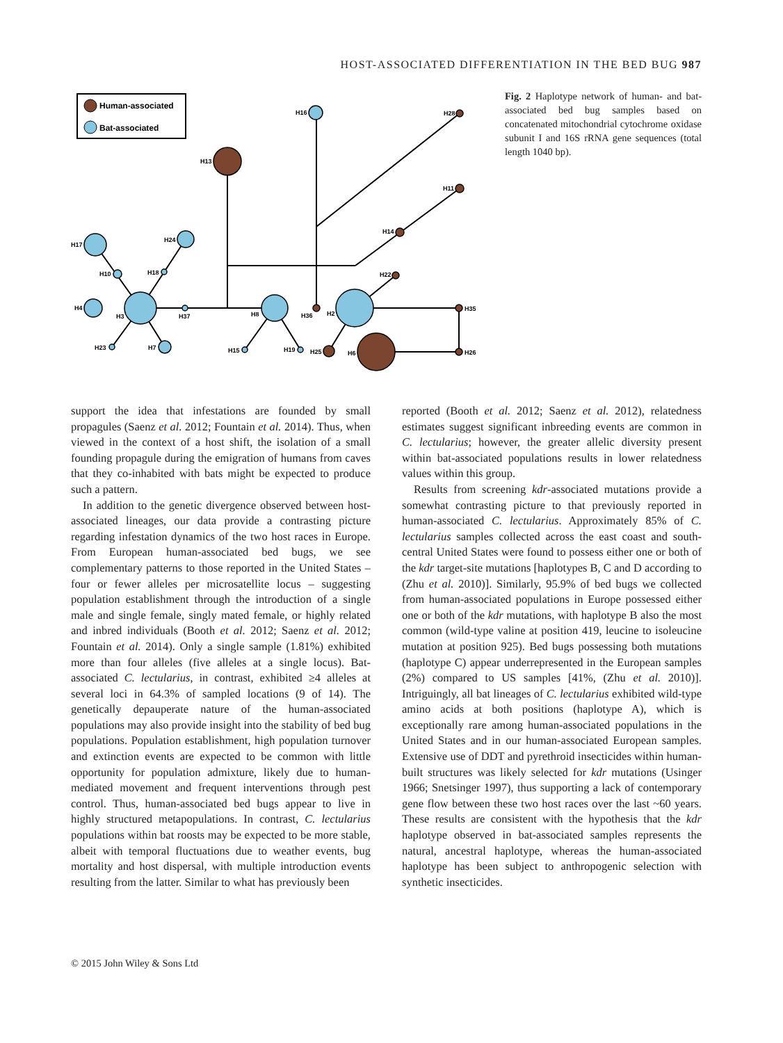HOST-ASSOCIATED DIFFERENTIATION IN THE BED BUG 987
Human-associated
Bat-associated
H13
H16
H28
H11
H14
H22
H17
H24
H10
H18
H4
H3
H37
H8
H36
H2
H35
H23
H7
H15
H19
H25
H6
H26
Fig. 2 Haplotype network of human- and bat-associated bed bug samples based on concatenated mitochondrial cytochrome oxidase subunit I and 16S rRNA gene sequences (total length 1040 bp).
support the idea that infestations are founded by small propagules (Saenz et al. 2012; Fountain et al. 2014). Thus, when viewed in the context of a host shift, the isolation of a small founding propagule during the emigration of humans from caves that they co-inhabited with bats might be expected to produce such a pattern.
In addition to the genetic divergence observed between host-associated lineages, our data provide a contrasting picture regarding infestation dynamics of the two host races in Europe. From European human-associated bed bugs, we see complementary patterns to those reported in the United States – four or fewer alleles per microsatellite locus – suggesting population establishment through the introduction of a single male and single female, singly mated female, or highly related and inbred individuals (Booth et al. 2012; Saenz et al. 2012; Fountain et al. 2014). Only a single sample (1.81%) exhibited more than four alleles (five alleles at a single locus). Bat-associated C. lectularius, in contrast, exhibited ≥4 alleles at several loci in 64.3% of sampled locations (9 of 14). The genetically depauperate nature of the human-associated populations may also provide insight into the stability of bed bug populations. Population establishment, high population turnover and extinction events are expected to be common with little opportunity for population admixture, likely due to human-mediated movement and frequent interventions through pest control. Thus, human-associated bed bugs appear to live in highly structured metapopulations. In contrast, C. lectularius populations within bat roosts may be expected to be more stable, albeit with temporal fluctuations due to weather events, bug mortality and host dispersal, with multiple introduction events resulting from the latter. Similar to what has previously been
reported (Booth et al. 2012; Saenz et al. 2012), relatedness estimates suggest significant inbreeding events are common in C. lectularius; however, the greater allelic diversity present within bat-associated populations results in lower relatedness values within this group.
Results from screening kdr-associated mutations provide a somewhat contrasting picture to that previously reported in human-associated C. lectularius. Approximately 85% of C. lectularius samples collected across the east coast and south-central United States were found to possess either one or both of the kdr target-site mutations [haplotypes B, C and D according to (Zhu et al. 2010)]. Similarly, 95.9% of bed bugs we collected from human-associated populations in Europe possessed either one or both of the kdr mutations, with haplotype B also the most common (wild-type valine at position 419, leucine to isoleucine mutation at position 925). Bed bugs possessing both mutations (haplotype C) appear underrepresented in the European samples (2%) compared to US samples [41%, (Zhu et al. 2010)]. Intriguingly, all bat lineages of C. lectularius exhibited wild-type amino acids at both positions (haplotype A), which is exceptionally rare among human-associated populations in the United States and in our human-associated European samples. Extensive use of DDT and pyrethroid insecticides within human-built structures was likely selected for kdr mutations (Usinger 1966; Snetsinger 1997), thus supporting a lack of contemporary gene flow between these two host races over the last ~60 years. These results are consistent with the hypothesis that the kdr haplotype observed in bat-associated samples represents the natural, ancestral haplotype, whereas the human-associated haplotype has been subject to anthropogenic selection with synthetic insecticides.
© 2015 John Wiley & Sons Ltd